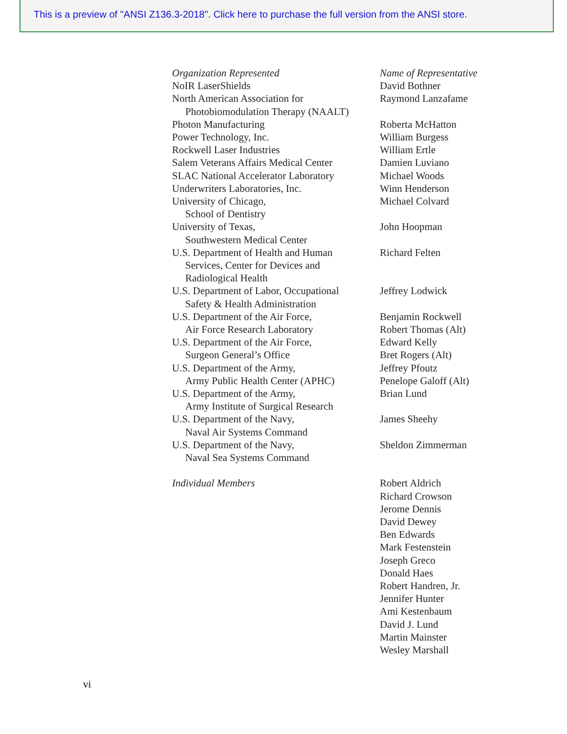This is a preview of "ANSI Z136.3-2018". Click here to purchase the full version from the ANSI store.
| Organization Represented | Name of Representative |
| --- | --- |
| NoIR LaserShields | David Bothner |
| North American Association for Photobiomodulation Therapy (NAALT) | Raymond Lanzafame |
| Photon Manufacturing | Roberta McHatton |
| Power Technology, Inc. | William Burgess |
| Rockwell Laser Industries | William Ertle |
| Salem Veterans Affairs Medical Center | Damien Luviano |
| SLAC National Accelerator Laboratory | Michael Woods |
| Underwriters Laboratories, Inc. | Winn Henderson |
| University of Chicago, School of Dentistry | Michael Colvard |
| University of Texas, Southwestern Medical Center | John Hoopman |
| U.S. Department of Health and Human Services, Center for Devices and Radiological Health | Richard Felten |
| U.S. Department of Labor, Occupational Safety & Health Administration | Jeffrey Lodwick |
| U.S. Department of the Air Force, Air Force Research Laboratory | Benjamin Rockwell Robert Thomas (Alt) |
| U.S. Department of the Air Force, Surgeon General’s Office | Edward Kelly Bret Rogers (Alt) |
| U.S. Department of the Army, Army Public Health Center (APHC) | Jeffrey Pfoutz Penelope Galoff (Alt) |
| U.S. Department of the Army, Army Institute of Surgical Research | Brian Lund |
| U.S. Department of the Navy, Naval Air Systems Command | James Sheehy |
| U.S. Department of the Navy, Naval Sea Systems Command | Sheldon Zimmerman |
| Individual Members | Robert Aldrich Richard Crowson Jerome Dennis David Dewey Ben Edwards Mark Festenstein Joseph Greco Donald Haes Robert Handren, Jr. Jennifer Hunter Ami Kestenbaum David J. Lund Martin Mainster Wesley Marshall |
vi